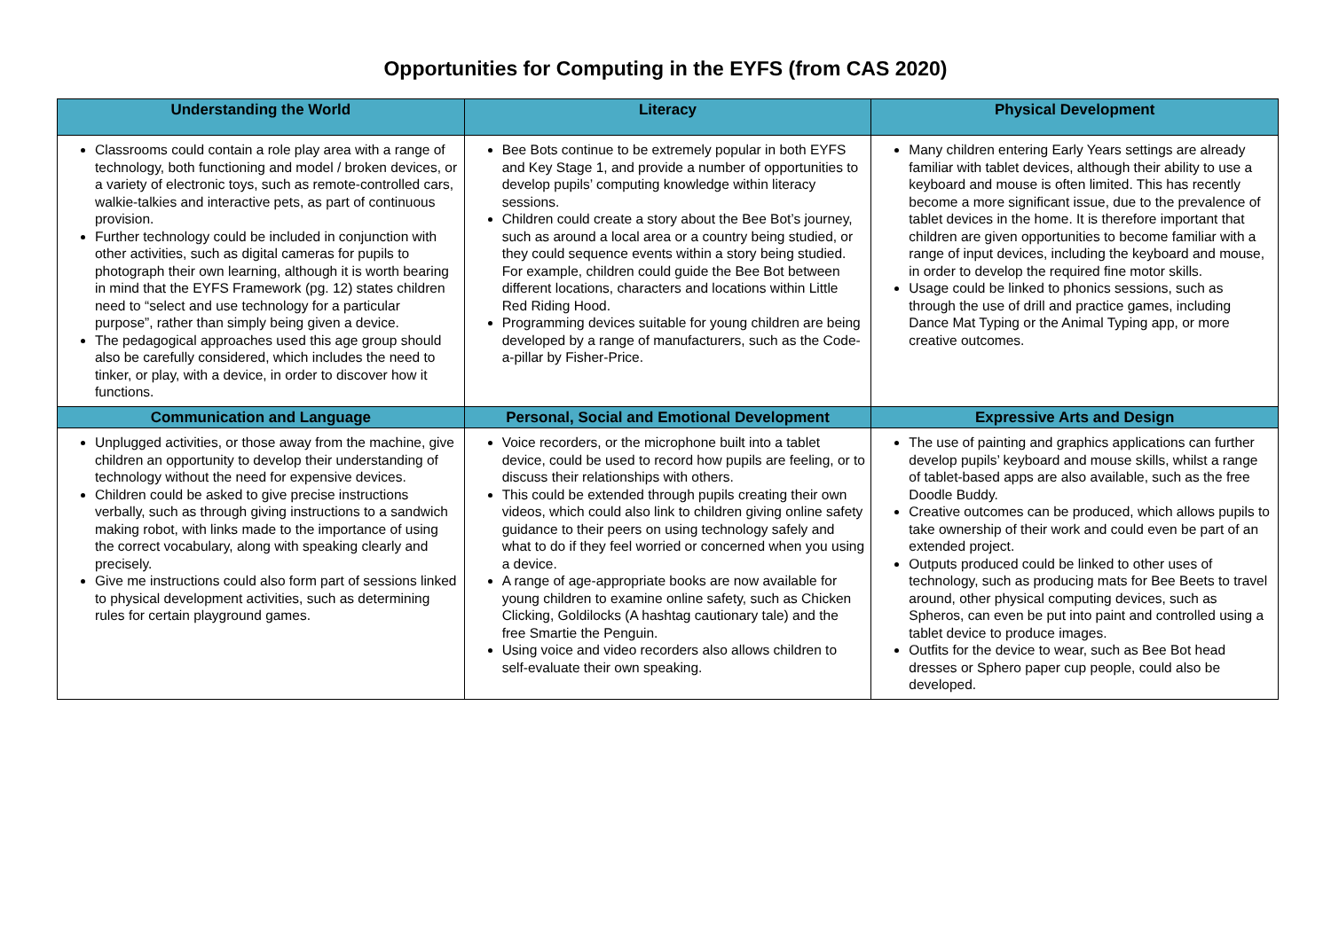Opportunities for Computing in the EYFS (from CAS 2020)
| Understanding the World | Literacy | Physical Development |
| --- | --- | --- |
| Classrooms could contain a role play area with a range of technology, both functioning and model / broken devices, or a variety of electronic toys, such as remote-controlled cars, walkie-talkies and interactive pets, as part of continuous provision. Further technology could be included in conjunction with other activities, such as digital cameras for pupils to photograph their own learning, although it is worth bearing in mind that the EYFS Framework (pg. 12) states children need to “select and use technology for a particular purpose”, rather than simply being given a device. The pedagogical approaches used this age group should also be carefully considered, which includes the need to tinker, or play, with a device, in order to discover how it functions. | Bee Bots continue to be extremely popular in both EYFS and Key Stage 1, and provide a number of opportunities to develop pupils’ computing knowledge within literacy sessions. Children could create a story about the Bee Bot’s journey, such as around a local area or a country being studied, or they could sequence events within a story being studied. For example, children could guide the Bee Bot between different locations, characters and locations within Little Red Riding Hood. Programming devices suitable for young children are being developed by a range of manufacturers, such as the Code-a-pillar by Fisher-Price. | Many children entering Early Years settings are already familiar with tablet devices, although their ability to use a keyboard and mouse is often limited. This has recently become a more significant issue, due to the prevalence of tablet devices in the home. It is therefore important that children are given opportunities to become familiar with a range of input devices, including the keyboard and mouse, in order to develop the required fine motor skills. Usage could be linked to phonics sessions, such as through the use of drill and practice games, including Dance Mat Typing or the Animal Typing app, or more creative outcomes. |
| Communication and Language | Personal, Social and Emotional Development | Expressive Arts and Design |
| Unplugged activities, or those away from the machine, give children an opportunity to develop their understanding of technology without the need for expensive devices. Children could be asked to give precise instructions verbally, such as through giving instructions to a sandwich making robot, with links made to the importance of using the correct vocabulary, along with speaking clearly and precisely. Give me instructions could also form part of sessions linked to physical development activities, such as determining rules for certain playground games. | Voice recorders, or the microphone built into a tablet device, could be used to record how pupils are feeling, or to discuss their relationships with others. This could be extended through pupils creating their own videos, which could also link to children giving online safety guidance to their peers on using technology safely and what to do if they feel worried or concerned when you using a device. A range of age-appropriate books are now available for young children to examine online safety, such as Chicken Clicking, Goldilocks (A hashtag cautionary tale) and the free Smartie the Penguin. Using voice and video recorders also allows children to self-evaluate their own speaking. | The use of painting and graphics applications can further develop pupils’ keyboard and mouse skills, whilst a range of tablet-based apps are also available, such as the free Doodle Buddy. Creative outcomes can be produced, which allows pupils to take ownership of their work and could even be part of an extended project. Outputs produced could be linked to other uses of technology, such as producing mats for Bee Beets to travel around, other physical computing devices, such as Spheros, can even be put into paint and controlled using a tablet device to produce images. Outfits for the device to wear, such as Bee Bot head dresses or Sphero paper cup people, could also be developed. |